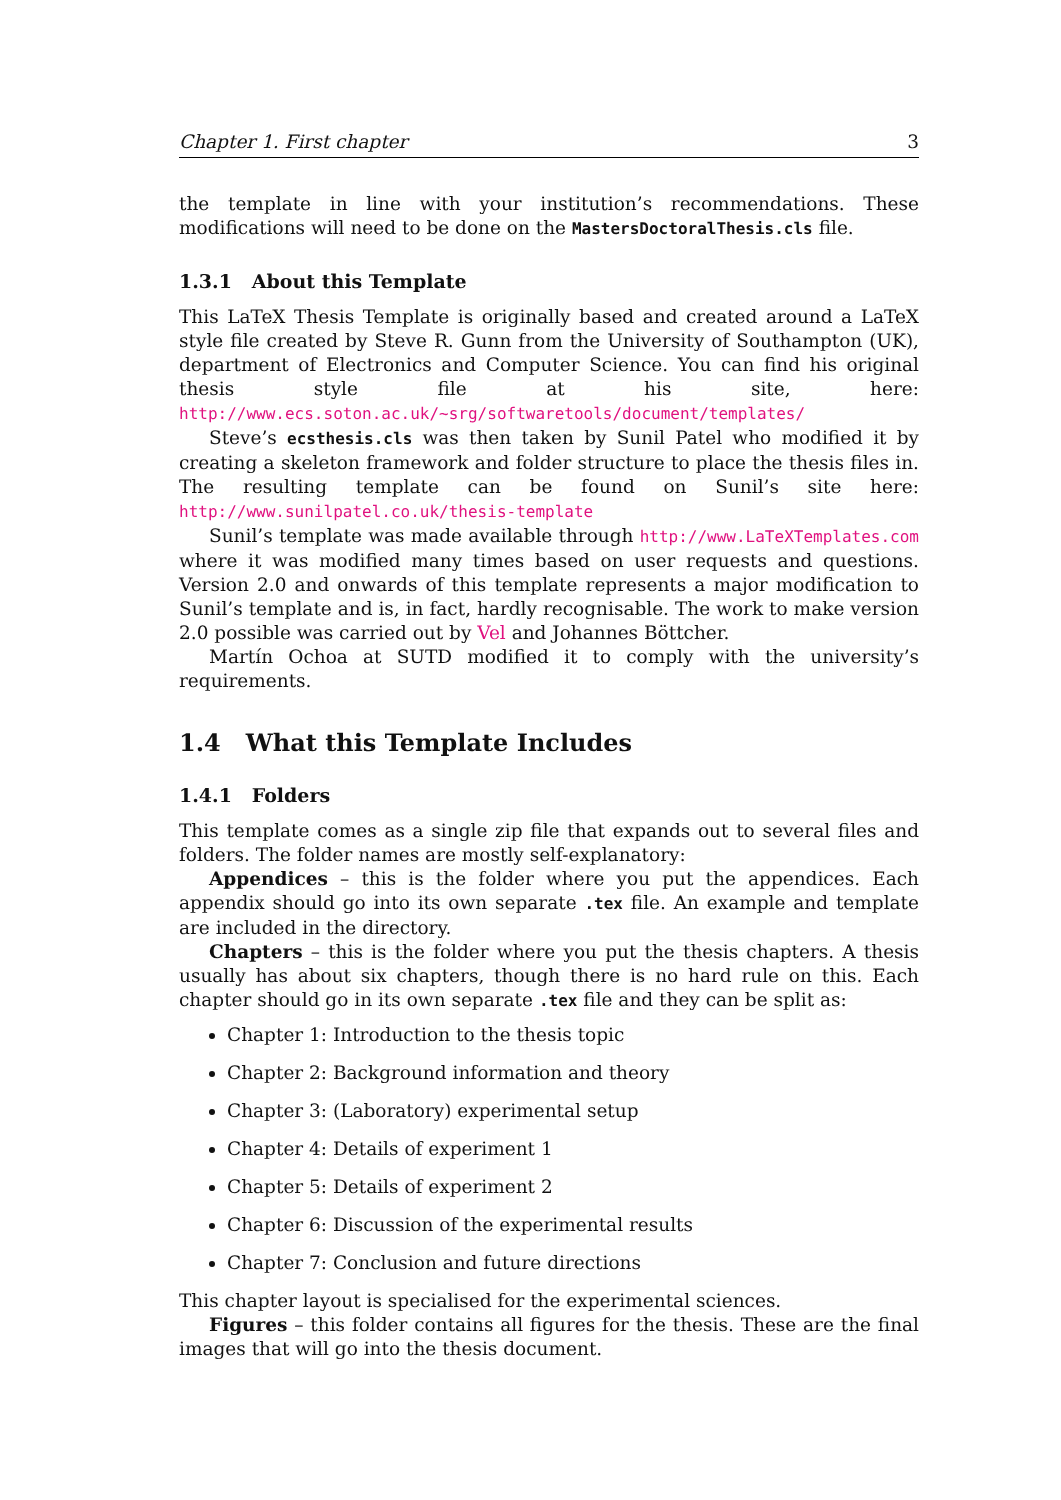Chapter 1. First chapter 3
the template in line with your institution’s recommendations. These modifications will need to be done on the MastersDoctoralThesis.cls file.
1.3.1 About this Template
This LaTeX Thesis Template is originally based and created around a LaTeX style file created by Steve R. Gunn from the University of Southampton (UK), department of Electronics and Computer Science. You can find his original thesis style file at his site, here: http://www.ecs.soton.ac.uk/~srg/softwaretools/document/templates/
Steve’s ecsthesis.cls was then taken by Sunil Patel who modified it by creating a skeleton framework and folder structure to place the thesis files in. The resulting template can be found on Sunil’s site here: http://www.sunilpatel.co.uk/thesis-template
Sunil’s template was made available through http://www.LaTeXTemplates.com where it was modified many times based on user requests and questions. Version 2.0 and onwards of this template represents a major modification to Sunil’s template and is, in fact, hardly recognisable. The work to make version 2.0 possible was carried out by Vel and Johannes Böttcher.
Martín Ochoa at SUTD modified it to comply with the university’s requirements.
1.4 What this Template Includes
1.4.1 Folders
This template comes as a single zip file that expands out to several files and folders. The folder names are mostly self-explanatory:
Appendices – this is the folder where you put the appendices. Each appendix should go into its own separate .tex file. An example and template are included in the directory.
Chapters – this is the folder where you put the thesis chapters. A thesis usually has about six chapters, though there is no hard rule on this. Each chapter should go in its own separate .tex file and they can be split as:
Chapter 1: Introduction to the thesis topic
Chapter 2: Background information and theory
Chapter 3: (Laboratory) experimental setup
Chapter 4: Details of experiment 1
Chapter 5: Details of experiment 2
Chapter 6: Discussion of the experimental results
Chapter 7: Conclusion and future directions
This chapter layout is specialised for the experimental sciences.
Figures – this folder contains all figures for the thesis. These are the final images that will go into the thesis document.